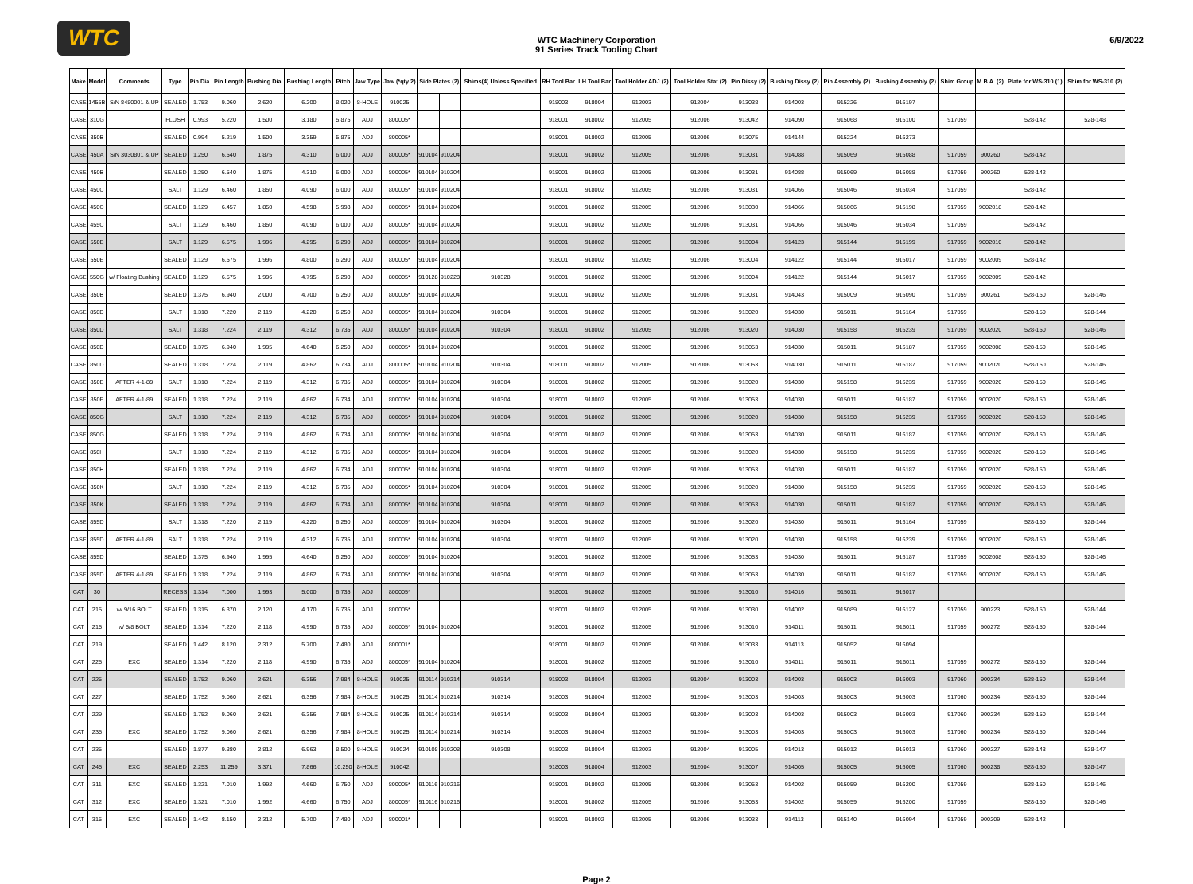WTC
WTC Machinery Corporation
91 Series Track Tooling Chart
6/9/2022
| Make | Model | Comments | Type | Pin Dia. | Pin Length | Bushing Dia. | Bushing Length | Pitch | Jaw Type | Jaw (*qty 2) | Side Plates (2) | | Shims(4) Unless Specified | RH Tool Bar | LH Tool Bar | Tool Holder ADJ (2) | Tool Holder Stat (2) | Pin Dissy (2) | Bushing Dissy (2) | Pin Assembly (2) | Bushing Assembly (2) | Shim Group | M.B.A. (2) | Plate for WS-310 (1) | Shim for WS-310 (2) |
| --- | --- | --- | --- | --- | --- | --- | --- | --- | --- | --- | --- | --- | --- | --- | --- | --- | --- | --- | --- | --- | --- | --- | --- | --- | --- |
| CASE | 1455B | S/N 8480001 & UP | SEALED | 1.753 | 9.060 | 2.620 | 6.200 | 8.020 | 8-HOLE | 910025 | | | | 918003 | 918004 | 912003 | 912004 | 913038 | 914003 | 915226 | 916197 | | | | |
| CASE | 310G | | FLUSH | 0.993 | 5.220 | 1.500 | 3.180 | 5.875 | ADJ | 800005* | | | | 918001 | 918002 | 912005 | 912006 | 913042 | 914090 | 915068 | 916100 | 917059 | | 528-142 | 528-148 |
| CASE | 350B | | SEALED | 0.994 | 5.219 | 1.500 | 3.359 | 5.875 | ADJ | 800005* | | | | 918001 | 918002 | 912005 | 912006 | 913075 | 914144 | 915224 | 916273 | | | | |
| CASE | 450A | S/N 3030801 & UP | SEALED | 1.250 | 6.540 | 1.875 | 4.310 | 6.000 | ADJ | 800005* | 910104 | 910204 | | 918001 | 918002 | 912005 | 912006 | 913031 | 914088 | 915069 | 916088 | 917059 | 900260 | 528-142 | |
| CASE | 450B | | SEALED | 1.250 | 6.540 | 1.875 | 4.310 | 6.000 | ADJ | 800005* | 910104 | 910204 | | 918001 | 918002 | 912005 | 912006 | 913031 | 914088 | 915069 | 916088 | 917059 | 900260 | 528-142 | |
| CASE | 450C | | SALT | 1.129 | 6.460 | 1.850 | 4.090 | 6.000 | ADJ | 800005* | 910104 | 910204 | | 918001 | 918002 | 912005 | 912006 | 913031 | 914066 | 915046 | 916034 | 917059 | | 528-142 | |
| CASE | 450C | | SEALED | 1.129 | 6.457 | 1.850 | 4.598 | 5.998 | ADJ | 800005* | 910104 | 910204 | | 918001 | 918002 | 912005 | 912006 | 913030 | 914066 | 915066 | 916198 | 917059 | 9002018 | 528-142 | |
| CASE | 455C | | SALT | 1.129 | 6.460 | 1.850 | 4.090 | 6.000 | ADJ | 800005* | 910104 | 910204 | | 918001 | 918002 | 912005 | 912006 | 913031 | 914066 | 915046 | 916034 | 917059 | | 528-142 | |
| CASE | 550E | | SALT | 1.129 | 6.575 | 1.996 | 4.295 | 6.290 | ADJ | 800005* | 910104 | 910204 | | 918001 | 918002 | 912005 | 912006 | 913004 | 914123 | 915144 | 916199 | 917059 | 9002010 | 528-142 | |
| CASE | 550E | | SEALED | 1.129 | 6.575 | 1.996 | 4.800 | 6.290 | ADJ | 800005* | 910104 | 910204 | | 918001 | 918002 | 912005 | 912006 | 913004 | 914122 | 915144 | 916017 | 917059 | 9002009 | 528-142 | |
| CASE | 550G | w/ Floating Bushing | SEALED | 1.129 | 6.575 | 1.996 | 4.795 | 6.290 | ADJ | 800005* | 910128 | 910228 | 910328 | 918001 | 918002 | 912005 | 912006 | 913004 | 914122 | 915144 | 916017 | 917059 | 9002009 | 528-142 | |
| CASE | 850B | | SEALED | 1.375 | 6.940 | 2.000 | 4.700 | 6.250 | ADJ | 800005* | 910104 | 910204 | | 918001 | 918002 | 912005 | 912006 | 913031 | 914043 | 915009 | 916090 | 917059 | 900261 | 528-150 | 528-146 |
| CASE | 850D | | SALT | 1.318 | 7.220 | 2.119 | 4.220 | 6.250 | ADJ | 800005* | 910104 | 910204 | 910304 | 918001 | 918002 | 912005 | 912006 | 913020 | 914030 | 915011 | 916164 | 917059 | | 528-150 | 528-144 |
| CASE | 850D | | SALT | 1.318 | 7.224 | 2.119 | 4.312 | 6.735 | ADJ | 800005* | 910104 | 910204 | 910304 | 918001 | 918002 | 912005 | 912006 | 913020 | 914030 | 915158 | 916239 | 917059 | 9002020 | 528-150 | 528-146 |
| CASE | 850D | | SEALED | 1.375 | 6.940 | 1.995 | 4.640 | 6.250 | ADJ | 800005* | 910104 | 910204 | | 918001 | 918002 | 912005 | 912006 | 913053 | 914030 | 915011 | 916187 | 917059 | 9002008 | 528-150 | 528-146 |
| CASE | 850D | | SEALED | 1.318 | 7.224 | 2.119 | 4.862 | 6.734 | ADJ | 800005* | 910104 | 910204 | 910304 | 918001 | 918002 | 912005 | 912006 | 913053 | 914030 | 915011 | 916187 | 917059 | 9002020 | 528-150 | 528-146 |
| CASE | 850E | AFTER 4-1-89 | SALT | 1.318 | 7.224 | 2.119 | 4.312 | 6.735 | ADJ | 800005* | 910104 | 910204 | 910304 | 918001 | 918002 | 912005 | 912006 | 913020 | 914030 | 915158 | 916239 | 917059 | 9002020 | 528-150 | 528-146 |
| CASE | 850E | AFTER 4-1-89 | SEALED | 1.318 | 7.224 | 2.119 | 4.862 | 6.734 | ADJ | 800005* | 910104 | 910204 | 910304 | 918001 | 918002 | 912005 | 912006 | 913053 | 914030 | 915011 | 916187 | 917059 | 9002020 | 528-150 | 528-146 |
| CASE | 850G | | SALT | 1.318 | 7.224 | 2.119 | 4.312 | 6.735 | ADJ | 800005* | 910104 | 910204 | 910304 | 918001 | 918002 | 912005 | 912006 | 913020 | 914030 | 915158 | 916239 | 917059 | 9002020 | 528-150 | 528-146 |
| CASE | 850G | | SEALED | 1.318 | 7.224 | 2.119 | 4.862 | 6.734 | ADJ | 800005* | 910104 | 910204 | 910304 | 918001 | 918002 | 912005 | 912006 | 913053 | 914030 | 915011 | 916187 | 917059 | 9002020 | 528-150 | 528-146 |
| CASE | 850H | | SALT | 1.318 | 7.224 | 2.119 | 4.312 | 6.735 | ADJ | 800005* | 910104 | 910204 | 910304 | 918001 | 918002 | 912005 | 912006 | 913020 | 914030 | 915158 | 916239 | 917059 | 9002020 | 528-150 | 528-146 |
| CASE | 850H | | SEALED | 1.318 | 7.224 | 2.119 | 4.862 | 6.734 | ADJ | 800005* | 910104 | 910204 | 910304 | 918001 | 918002 | 912005 | 912006 | 913053 | 914030 | 915011 | 916187 | 917059 | 9002020 | 528-150 | 528-146 |
| CASE | 850K | | SALT | 1.318 | 7.224 | 2.119 | 4.312 | 6.735 | ADJ | 800005* | 910104 | 910204 | 910304 | 918001 | 918002 | 912005 | 912006 | 913020 | 914030 | 915158 | 916239 | 917059 | 9002020 | 528-150 | 528-146 |
| CASE | 850K | | SEALED | 1.318 | 7.224 | 2.119 | 4.862 | 6.734 | ADJ | 800005* | 910104 | 910204 | 910304 | 918001 | 918002 | 912005 | 912006 | 913053 | 914030 | 915011 | 916187 | 917059 | 9002020 | 528-150 | 528-146 |
| CASE | 855D | | SALT | 1.318 | 7.220 | 2.119 | 4.220 | 6.250 | ADJ | 800005* | 910104 | 910204 | 910304 | 918001 | 918002 | 912005 | 912006 | 913020 | 914030 | 915011 | 916164 | 917059 | | 528-150 | 528-144 |
| CASE | 855D | AFTER 4-1-89 | SALT | 1.318 | 7.224 | 2.119 | 4.312 | 6.735 | ADJ | 800005* | 910104 | 910204 | 910304 | 918001 | 918002 | 912005 | 912006 | 913020 | 914030 | 915158 | 916239 | 917059 | 9002020 | 528-150 | 528-146 |
| CASE | 855D | | SEALED | 1.375 | 6.940 | 1.995 | 4.640 | 6.250 | ADJ | 800005* | 910104 | 910204 | | 918001 | 918002 | 912005 | 912006 | 913053 | 914030 | 915011 | 916187 | 917059 | 9002008 | 528-150 | 528-146 |
| CASE | 855D | AFTER 4-1-89 | SEALED | 1.318 | 7.224 | 2.119 | 4.862 | 6.734 | ADJ | 800005* | 910104 | 910204 | 910304 | 918001 | 918002 | 912005 | 912006 | 913053 | 914030 | 915011 | 916187 | 917059 | 9002020 | 528-150 | 528-146 |
| CAT | 30 | | RECESS | 1.314 | 7.000 | 1.993 | 5.000 | 6.735 | ADJ | 800005* | | | | 918001 | 918002 | 912005 | 912006 | 913010 | 914016 | 915011 | 916017 | | | | |
| CAT | 215 | w/ 9/16 BOLT | SEALED | 1.315 | 6.370 | 2.120 | 4.170 | 6.735 | ADJ | 800005* | | | | 918001 | 918002 | 912005 | 912006 | 913030 | 914002 | 915089 | 916127 | 917059 | 900223 | 528-150 | 528-144 |
| CAT | 215 | w/ 5/8 BOLT | SEALED | 1.314 | 7.220 | 2.118 | 4.990 | 6.735 | ADJ | 800005* | 910104 | 910204 | | 918001 | 918002 | 912005 | 912006 | 913010 | 914011 | 915011 | 916011 | 917059 | 900272 | 528-150 | 528-144 |
| CAT | 219 | | SEALED | 1.442 | 8.120 | 2.312 | 5.700 | 7.480 | ADJ | 800001* | | | | 918001 | 918002 | 912005 | 912006 | 913033 | 914113 | 915052 | 916094 | | | | |
| CAT | 225 | EXC | SEALED | 1.314 | 7.220 | 2.118 | 4.990 | 6.735 | ADJ | 800005* | 910104 | 910204 | | 918001 | 918002 | 912005 | 912006 | 913010 | 914011 | 915011 | 916011 | 917059 | 900272 | 528-150 | 528-144 |
| CAT | 225 | | SEALED | 1.752 | 9.060 | 2.621 | 6.356 | 7.984 | 8-HOLE | 910025 | 910114 | 910214 | 910314 | 918003 | 918004 | 912003 | 912004 | 913003 | 914003 | 915003 | 916003 | 917060 | 900234 | 528-150 | 528-144 |
| CAT | 227 | | SEALED | 1.752 | 9.060 | 2.621 | 6.356 | 7.984 | 8-HOLE | 910025 | 910114 | 910214 | 910314 | 918003 | 918004 | 912003 | 912004 | 913003 | 914003 | 915003 | 916003 | 917060 | 900234 | 528-150 | 528-144 |
| CAT | 229 | | SEALED | 1.752 | 9.060 | 2.621 | 6.356 | 7.984 | 8-HOLE | 910025 | 910114 | 910214 | 910314 | 918003 | 918004 | 912003 | 912004 | 913003 | 914003 | 915003 | 916003 | 917060 | 900234 | 528-150 | 528-144 |
| CAT | 235 | EXC | SEALED | 1.752 | 9.060 | 2.621 | 6.356 | 7.984 | 8-HOLE | 910025 | 910114 | 910214 | 910314 | 918003 | 918004 | 912003 | 912004 | 913003 | 914003 | 915003 | 916003 | 917060 | 900234 | 528-150 | 528-144 |
| CAT | 235 | | SEALED | 1.877 | 9.880 | 2.812 | 6.963 | 8.500 | 8-HOLE | 910024 | 910108 | 910208 | 910308 | 918003 | 918004 | 912003 | 912004 | 913005 | 914013 | 915012 | 916013 | 917060 | 900227 | 528-143 | 528-147 |
| CAT | 245 | EXC | SEALED | 2.253 | 11.259 | 3.371 | 7.866 | 10.250 | 8-HOLE | 910042 | | | | 918003 | 918004 | 912003 | 912004 | 913007 | 914005 | 915005 | 916005 | 917060 | 900238 | 528-150 | 528-147 |
| CAT | 311 | EXC | SEALED | 1.321 | 7.010 | 1.992 | 4.660 | 6.750 | ADJ | 800005* | 910116 | 910216 | | 918001 | 918002 | 912005 | 912006 | 913053 | 914002 | 915059 | 916200 | 917059 | | 528-150 | 528-146 |
| CAT | 312 | EXC | SEALED | 1.321 | 7.010 | 1.992 | 4.660 | 6.750 | ADJ | 800005* | 910116 | 910216 | | 918001 | 918002 | 912005 | 912006 | 913053 | 914002 | 915059 | 916200 | 917059 | | 528-150 | 528-146 |
| CAT | 315 | EXC | SEALED | 1.442 | 8.150 | 2.312 | 5.700 | 7.480 | ADJ | 800001* | | | | 918001 | 918002 | 912005 | 912006 | 913033 | 914113 | 915140 | 916094 | 917059 | 900209 | 528-142 | |
Page 2